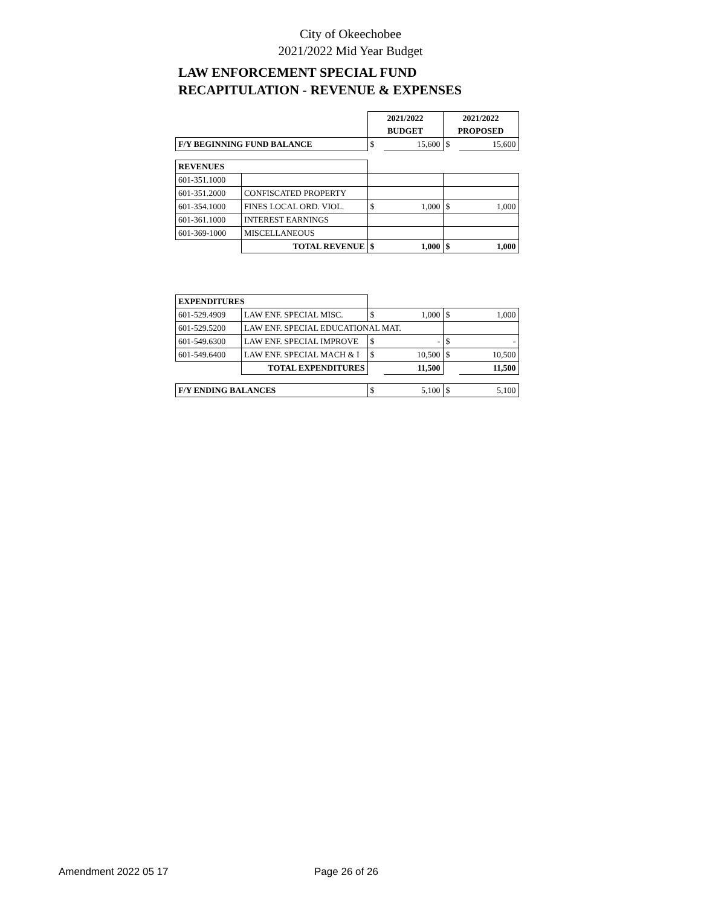City of Okeechobee
2021/2022 Mid Year Budget
LAW ENFORCEMENT SPECIAL FUND
RECAPITULATION - REVENUE & EXPENSES
| | | 2021/2022 | | 2021/2022 | |
| | | BUDGET | | PROPOSED | |
| F/Y BEGINNING FUND BALANCE | | $ | 15,600 | $ | 15,600 |
| REVENUES | | | | | |
| 601-351.1000 | | | | | |
| 601-351.2000 | CONFISCATED PROPERTY | | | | |
| 601-354.1000 | FINES LOCAL ORD. VIOL. | $ | 1,000 | $ | 1,000 |
| 601-361.1000 | INTEREST EARNINGS | | | | |
| 601-369-1000 | MISCELLANEOUS | | | | |
| | TOTAL REVENUE | $ | 1,000 | $ | 1,000 |
| EXPENDITURES | | | | | |
| 601-529.4909 | LAW ENF. SPECIAL MISC. | $ | 1,000 | $ | 1,000 |
| 601-529.5200 | LAW ENF. SPECIAL EDUCATIONAL MAT. | | | | |
| 601-549.6300 | LAW ENF. SPECIAL IMPROVE | $ | - | $ | - |
| 601-549.6400 | LAW ENF. SPECIAL MACH & I | $ | 10,500 | $ | 10,500 |
| | TOTAL EXPENDITURES | | 11,500 | | 11,500 |
| F/Y ENDING BALANCES | | $ | 5,100 | $ | 5,100 |
Amendment 2022 05 17 Page 26 of 26